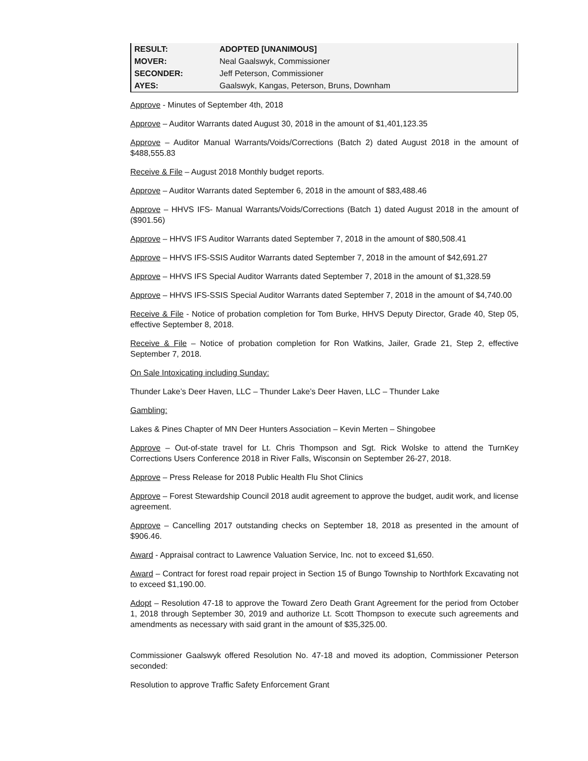| RESULT: | ADOPTED [UNANIMOUS] |
| MOVER: | Neal Gaalswyk, Commissioner |
| SECONDER: | Jeff Peterson, Commissioner |
| AYES: | Gaalswyk, Kangas, Peterson, Bruns, Downham |
Approve - Minutes of September 4th, 2018
Approve – Auditor Warrants dated August 30, 2018 in the amount of $1,401,123.35
Approve – Auditor Manual Warrants/Voids/Corrections (Batch 2) dated August 2018 in the amount of $488,555.83
Receive & File – August 2018 Monthly budget reports.
Approve – Auditor Warrants dated September 6, 2018 in the amount of $83,488.46
Approve – HHVS IFS- Manual Warrants/Voids/Corrections (Batch 1) dated August 2018 in the amount of ($901.56)
Approve – HHVS IFS Auditor Warrants dated September 7, 2018 in the amount of $80,508.41
Approve – HHVS IFS-SSIS Auditor Warrants dated September 7, 2018 in the amount of $42,691.27
Approve – HHVS IFS Special Auditor Warrants dated September 7, 2018 in the amount of $1,328.59
Approve – HHVS IFS-SSIS Special Auditor Warrants dated September 7, 2018 in the amount of $4,740.00
Receive & File - Notice of probation completion for Tom Burke, HHVS Deputy Director, Grade 40, Step 05, effective September 8, 2018.
Receive & File – Notice of probation completion for Ron Watkins, Jailer, Grade 21, Step 2, effective September 7, 2018.
On Sale Intoxicating including Sunday:
Thunder Lake’s Deer Haven, LLC – Thunder Lake’s Deer Haven, LLC – Thunder Lake
Gambling:
Lakes & Pines Chapter of MN Deer Hunters Association – Kevin Merten – Shingobee
Approve – Out-of-state travel for Lt. Chris Thompson and Sgt. Rick Wolske to attend the TurnKey Corrections Users Conference 2018 in River Falls, Wisconsin on September 26-27, 2018.
Approve – Press Release for 2018 Public Health Flu Shot Clinics
Approve – Forest Stewardship Council 2018 audit agreement to approve the budget, audit work, and license agreement.
Approve – Cancelling 2017 outstanding checks on September 18, 2018 as presented in the amount of $906.46.
Award - Appraisal contract to Lawrence Valuation Service, Inc. not to exceed $1,650.
Award – Contract for forest road repair project in Section 15 of Bungo Township to Northfork Excavating not to exceed $1,190.00.
Adopt – Resolution 47-18 to approve the Toward Zero Death Grant Agreement for the period from October 1, 2018 through September 30, 2019 and authorize Lt. Scott Thompson to execute such agreements and amendments as necessary with said grant in the amount of $35,325.00.
Commissioner Gaalswyk offered Resolution No. 47-18 and moved its adoption, Commissioner Peterson seconded:
Resolution to approve Traffic Safety Enforcement Grant